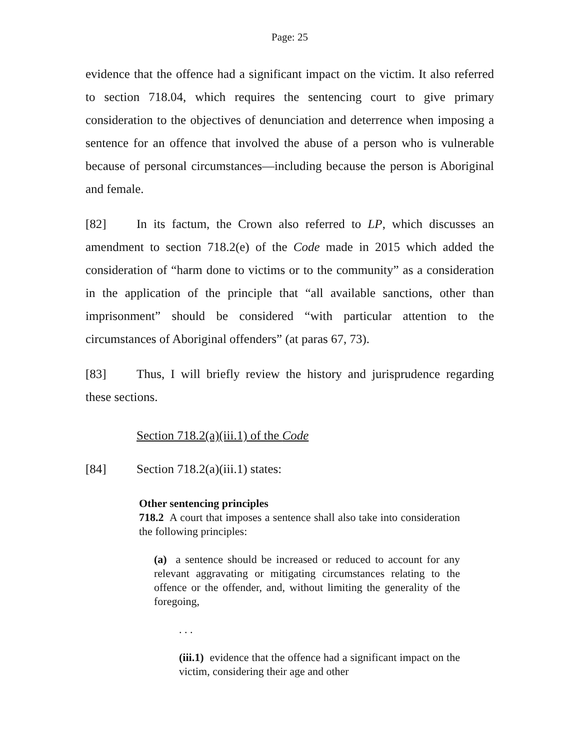Page: 25
evidence that the offence had a significant impact on the victim. It also referred to section 718.04, which requires the sentencing court to give primary consideration to the objectives of denunciation and deterrence when imposing a sentence for an offence that involved the abuse of a person who is vulnerable because of personal circumstances—including because the person is Aboriginal and female.
[82] In its factum, the Crown also referred to LP, which discusses an amendment to section 718.2(e) of the Code made in 2015 which added the consideration of “harm done to victims or to the community” as a consideration in the application of the principle that “all available sanctions, other than imprisonment” should be considered “with particular attention to the circumstances of Aboriginal offenders” (at paras 67, 73).
[83] Thus, I will briefly review the history and jurisprudence regarding these sections.
Section 718.2(a)(iii.1) of the Code
[84] Section 718.2(a)(iii.1) states:
Other sentencing principles
718.2 A court that imposes a sentence shall also take into consideration the following principles:
(a) a sentence should be increased or reduced to account for any relevant aggravating or mitigating circumstances relating to the offence or the offender, and, without limiting the generality of the foregoing,
. . .
(iii.1) evidence that the offence had a significant impact on the victim, considering their age and other